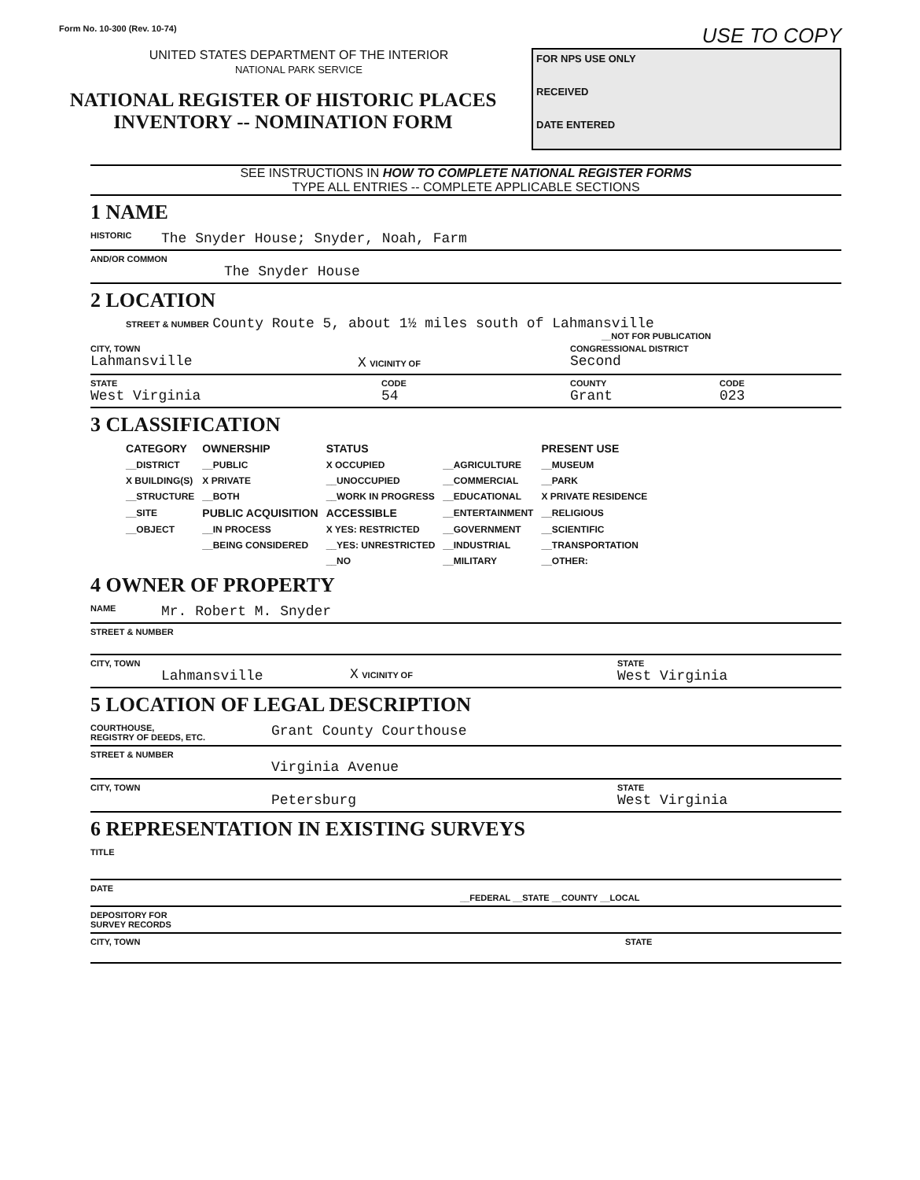Form No. 10-300 (Rev. 10-74)
USE TO COPY
UNITED STATES DEPARTMENT OF THE INTERIOR
NATIONAL PARK SERVICE
NATIONAL REGISTER OF HISTORIC PLACES
INVENTORY -- NOMINATION FORM
FOR NPS USE ONLY
RECEIVED
DATE ENTERED
SEE INSTRUCTIONS IN HOW TO COMPLETE NATIONAL REGISTER FORMS
TYPE ALL ENTRIES -- COMPLETE APPLICABLE SECTIONS
1 NAME
HISTORIC The Snyder House; Snyder, Noah, Farm
AND/OR COMMON
The Snyder House
2 LOCATION
STREET & NUMBER County Route 5, about 1½ miles south of Lahmansville
__NOT FOR PUBLICATION
CITY, TOWN
Lahmansville
X VICINITY OF
CONGRESSIONAL DISTRICT
Second
STATE
West Virginia
CODE
54
COUNTY
Grant
CODE
023
3 CLASSIFICATION
| CATEGORY | OWNERSHIP | STATUS | | PRESENT USE |
| --- | --- | --- | --- | --- |
| __DISTRICT | __PUBLIC | X OCCUPIED | __AGRICULTURE | __MUSEUM |
| X BUILDING(S) | X PRIVATE | __UNOCCUPIED | __COMMERCIAL | __PARK |
| __STRUCTURE | __BOTH | __WORK IN PROGRESS | __EDUCATIONAL | X PRIVATE RESIDENCE |
| __SITE | PUBLIC ACQUISITION | ACCESSIBLE | __ENTERTAINMENT | __RELIGIOUS |
| __OBJECT | __IN PROCESS | X YES: RESTRICTED | __GOVERNMENT | __SCIENTIFIC |
| | __BEING CONSIDERED | __YES: UNRESTRICTED | __INDUSTRIAL | __TRANSPORTATION |
| | | __NO | __MILITARY | __OTHER: |
4 OWNER OF PROPERTY
NAME Mr. Robert M. Snyder
STREET & NUMBER
CITY, TOWN
Lahmansville
X VICINITY OF
STATE
West Virginia
5 LOCATION OF LEGAL DESCRIPTION
COURTHOUSE,
REGISTRY OF DEEDS, ETC. Grant County Courthouse
STREET & NUMBER
Virginia Avenue
CITY, TOWN
Petersburg
STATE
West Virginia
6 REPRESENTATION IN EXISTING SURVEYS
TITLE
DATE
__FEDERAL __STATE __COUNTY __LOCAL
DEPOSITORY FOR
SURVEY RECORDS
CITY, TOWN STATE